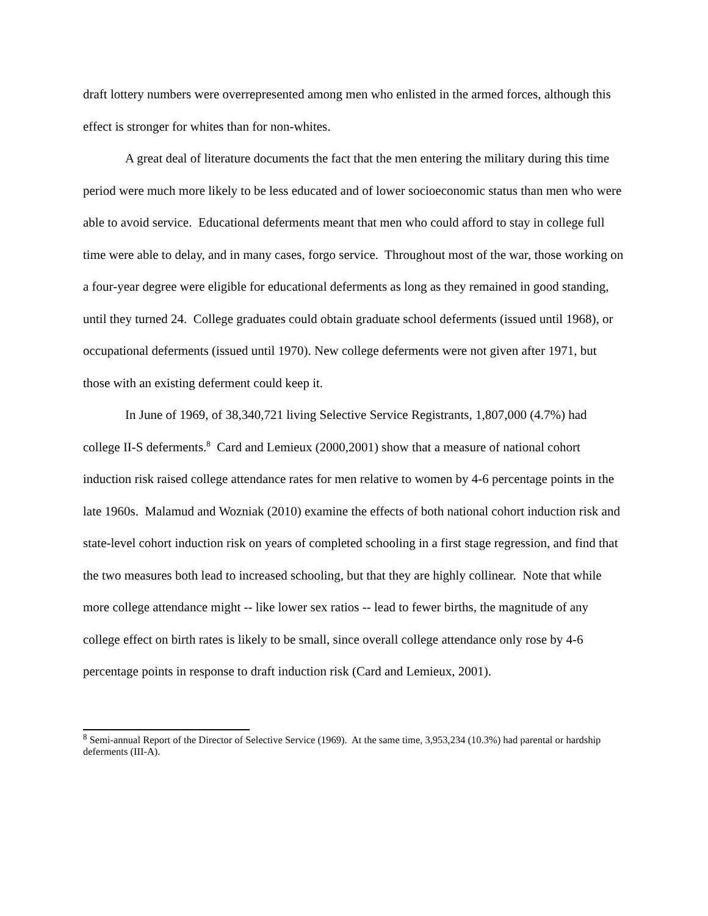draft lottery numbers were overrepresented among men who enlisted in the armed forces, although this effect is stronger for whites than for non-whites.
A great deal of literature documents the fact that the men entering the military during this time period were much more likely to be less educated and of lower socioeconomic status than men who were able to avoid service. Educational deferments meant that men who could afford to stay in college full time were able to delay, and in many cases, forgo service. Throughout most of the war, those working on a four-year degree were eligible for educational deferments as long as they remained in good standing, until they turned 24. College graduates could obtain graduate school deferments (issued until 1968), or occupational deferments (issued until 1970). New college deferments were not given after 1971, but those with an existing deferment could keep it.
In June of 1969, of 38,340,721 living Selective Service Registrants, 1,807,000 (4.7%) had college II-S deferments.<sup>8</sup> Card and Lemieux (2000,2001) show that a measure of national cohort induction risk raised college attendance rates for men relative to women by 4-6 percentage points in the late 1960s. Malamud and Wozniak (2010) examine the effects of both national cohort induction risk and state-level cohort induction risk on years of completed schooling in a first stage regression, and find that the two measures both lead to increased schooling, but that they are highly collinear. Note that while more college attendance might -- like lower sex ratios -- lead to fewer births, the magnitude of any college effect on birth rates is likely to be small, since overall college attendance only rose by 4-6 percentage points in response to draft induction risk (Card and Lemieux, 2001).
<sup>8</sup> Semi-annual Report of the Director of Selective Service (1969). At the same time, 3,953,234 (10.3%) had parental or hardship deferments (III-A).